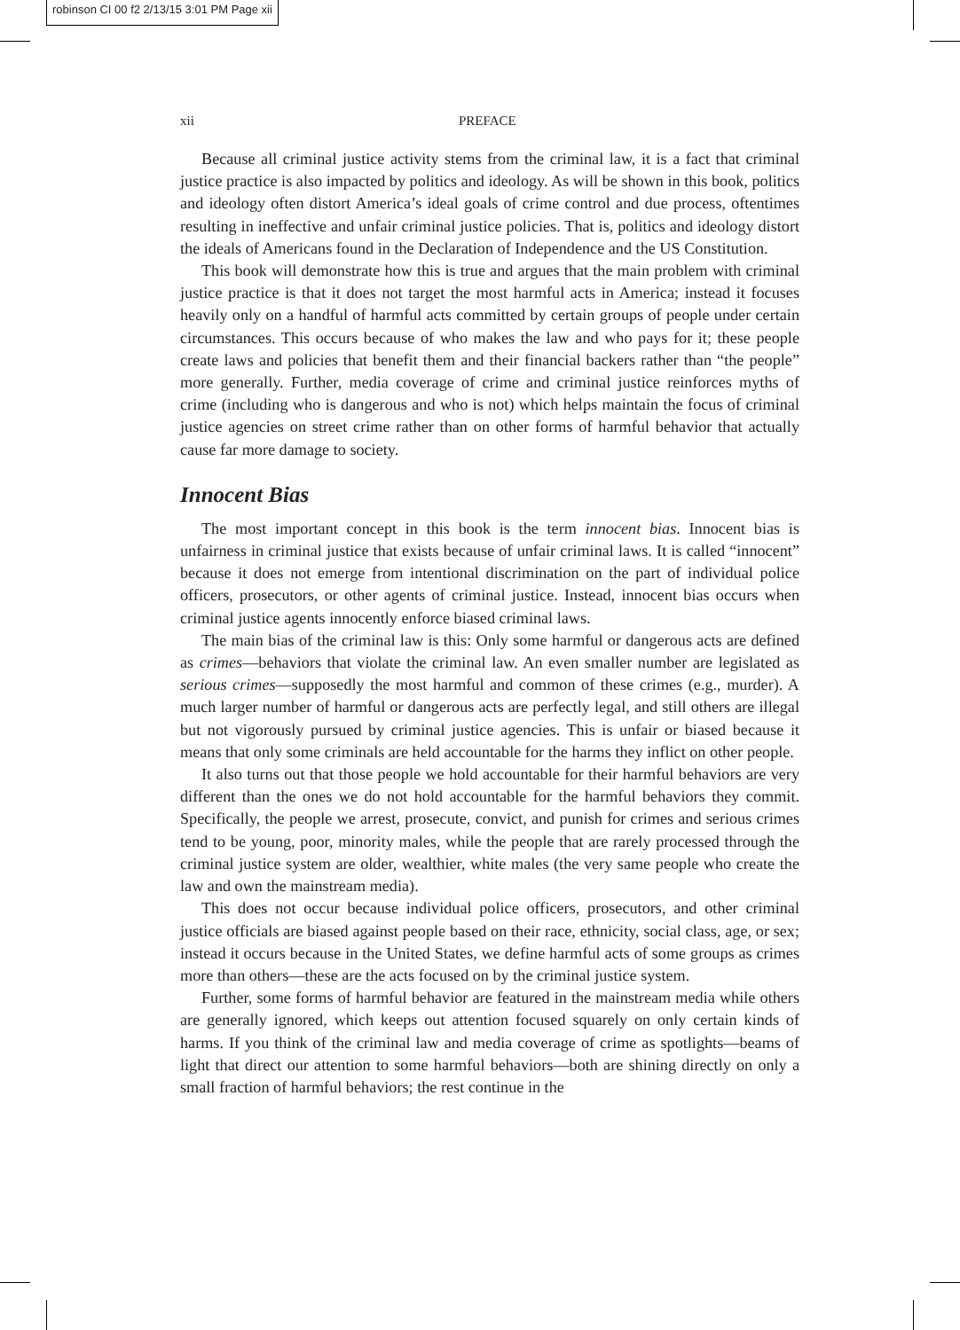robinson CI 00 f2 2/13/15 3:01 PM Page xii
xii PREFACE
Because all criminal justice activity stems from the criminal law, it is a fact that criminal justice practice is also impacted by politics and ideology. As will be shown in this book, politics and ideology often distort America’s ideal goals of crime control and due process, oftentimes resulting in ineffective and unfair criminal justice policies. That is, politics and ideology distort the ideals of Americans found in the Declaration of Independence and the US Constitution.
This book will demonstrate how this is true and argues that the main problem with criminal justice practice is that it does not target the most harmful acts in America; instead it focuses heavily only on a handful of harmful acts committed by certain groups of people under certain circumstances. This occurs because of who makes the law and who pays for it; these people create laws and policies that benefit them and their financial backers rather than “the people” more generally. Further, media coverage of crime and criminal justice reinforces myths of crime (including who is dangerous and who is not) which helps maintain the focus of criminal justice agencies on street crime rather than on other forms of harmful behavior that actually cause far more damage to society.
Innocent Bias
The most important concept in this book is the term innocent bias. Innocent bias is unfairness in criminal justice that exists because of unfair criminal laws. It is called “innocent” because it does not emerge from intentional discrimination on the part of individual police officers, prosecutors, or other agents of criminal justice. Instead, innocent bias occurs when criminal justice agents innocently enforce biased criminal laws.
The main bias of the criminal law is this: Only some harmful or dangerous acts are defined as crimes—behaviors that violate the criminal law. An even smaller number are legislated as serious crimes—supposedly the most harmful and common of these crimes (e.g., murder). A much larger number of harmful or dangerous acts are perfectly legal, and still others are illegal but not vigorously pursued by criminal justice agencies. This is unfair or biased because it means that only some criminals are held accountable for the harms they inflict on other people.
It also turns out that those people we hold accountable for their harmful behaviors are very different than the ones we do not hold accountable for the harmful behaviors they commit. Specifically, the people we arrest, prosecute, convict, and punish for crimes and serious crimes tend to be young, poor, minority males, while the people that are rarely processed through the criminal justice system are older, wealthier, white males (the very same people who create the law and own the mainstream media).
This does not occur because individual police officers, prosecutors, and other criminal justice officials are biased against people based on their race, ethnicity, social class, age, or sex; instead it occurs because in the United States, we define harmful acts of some groups as crimes more than others—these are the acts focused on by the criminal justice system.
Further, some forms of harmful behavior are featured in the mainstream media while others are generally ignored, which keeps out attention focused squarely on only certain kinds of harms. If you think of the criminal law and media coverage of crime as spotlights—beams of light that direct our attention to some harmful behaviors—both are shining directly on only a small fraction of harmful behaviors; the rest continue in the